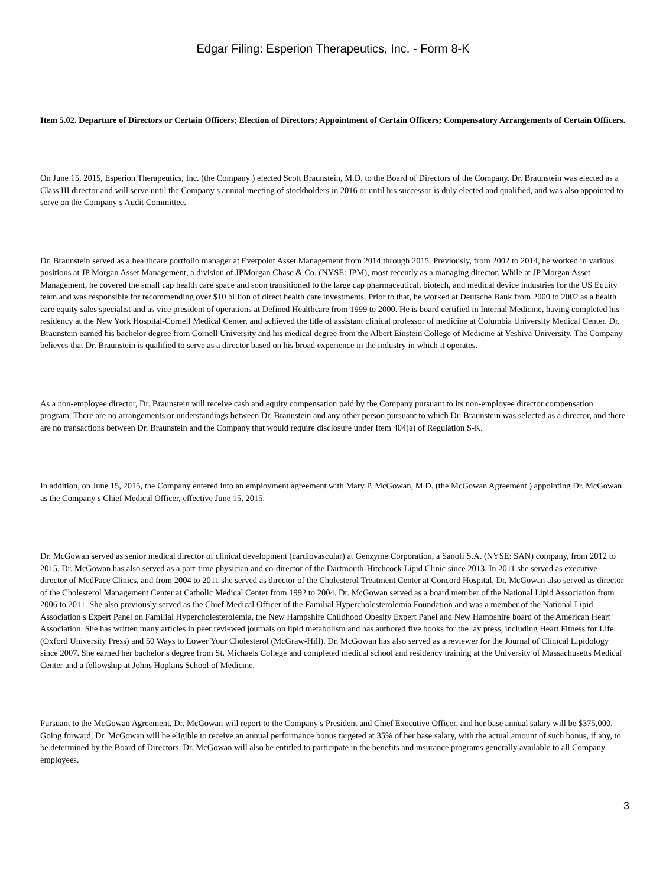Edgar Filing: Esperion Therapeutics, Inc. - Form 8-K
Item 5.02. Departure of Directors or Certain Officers; Election of Directors; Appointment of Certain Officers; Compensatory Arrangements of Certain Officers.
On June 15, 2015, Esperion Therapeutics, Inc. (the Company ) elected Scott Braunstein, M.D. to the Board of Directors of the Company. Dr. Braunstein was elected as a Class III director and will serve until the Company s annual meeting of stockholders in 2016 or until his successor is duly elected and qualified, and was also appointed to serve on the Company s Audit Committee.
Dr. Braunstein served as a healthcare portfolio manager at Everpoint Asset Management from 2014 through 2015. Previously, from 2002 to 2014, he worked in various positions at JP Morgan Asset Management, a division of JPMorgan Chase & Co. (NYSE: JPM), most recently as a managing director. While at JP Morgan Asset Management, he covered the small cap health care space and soon transitioned to the large cap pharmaceutical, biotech, and medical device industries for the US Equity team and was responsible for recommending over $10 billion of direct health care investments. Prior to that, he worked at Deutsche Bank from 2000 to 2002 as a health care equity sales specialist and as vice president of operations at Defined Healthcare from 1999 to 2000. He is board certified in Internal Medicine, having completed his residency at the New York Hospital-Cornell Medical Center, and achieved the title of assistant clinical professor of medicine at Columbia University Medical Center. Dr. Braunstein earned his bachelor degree from Cornell University and his medical degree from the Albert Einstein College of Medicine at Yeshiva University. The Company believes that Dr. Braunstein is qualified to serve as a director based on his broad experience in the industry in which it operates.
As a non-employee director, Dr. Braunstein will receive cash and equity compensation paid by the Company pursuant to its non-employee director compensation program. There are no arrangements or understandings between Dr. Braunstein and any other person pursuant to which Dr. Braunstein was selected as a director, and there are no transactions between Dr. Braunstein and the Company that would require disclosure under Item 404(a) of Regulation S-K.
In addition, on June 15, 2015, the Company entered into an employment agreement with Mary P. McGowan, M.D. (the McGowan Agreement ) appointing Dr. McGowan as the Company s Chief Medical Officer, effective June 15, 2015.
Dr. McGowan served as senior medical director of clinical development (cardiovascular) at Genzyme Corporation, a Sanofi S.A. (NYSE: SAN) company, from 2012 to 2015. Dr. McGowan has also served as a part-time physician and co-director of the Dartmouth-Hitchcock Lipid Clinic since 2013. In 2011 she served as executive director of MedPace Clinics, and from 2004 to 2011 she served as director of the Cholesterol Treatment Center at Concord Hospital. Dr. McGowan also served as director of the Cholesterol Management Center at Catholic Medical Center from 1992 to 2004. Dr. McGowan served as a board member of the National Lipid Association from 2006 to 2011. She also previously served as the Chief Medical Officer of the Familial Hypercholesterolemia Foundation and was a member of the National Lipid Association s Expert Panel on Familial Hypercholesterolemia, the New Hampshire Childhood Obesity Expert Panel and New Hampshire board of the American Heart Association. She has written many articles in peer reviewed journals on lipid metabolism and has authored five books for the lay press, including Heart Fitness for Life (Oxford University Press) and 50 Ways to Lower Your Cholesterol (McGraw-Hill). Dr. McGowan has also served as a reviewer for the Journal of Clinical Lipidology since 2007. She earned her bachelor s degree from St. Michaels College and completed medical school and residency training at the University of Massachusetts Medical Center and a fellowship at Johns Hopkins School of Medicine.
Pursuant to the McGowan Agreement, Dr. McGowan will report to the Company s President and Chief Executive Officer, and her base annual salary will be $375,000. Going forward, Dr. McGowan will be eligible to receive an annual performance bonus targeted at 35% of her base salary, with the actual amount of such bonus, if any, to be determined by the Board of Directors. Dr. McGowan will also be entitled to participate in the benefits and insurance programs generally available to all Company employees.
3